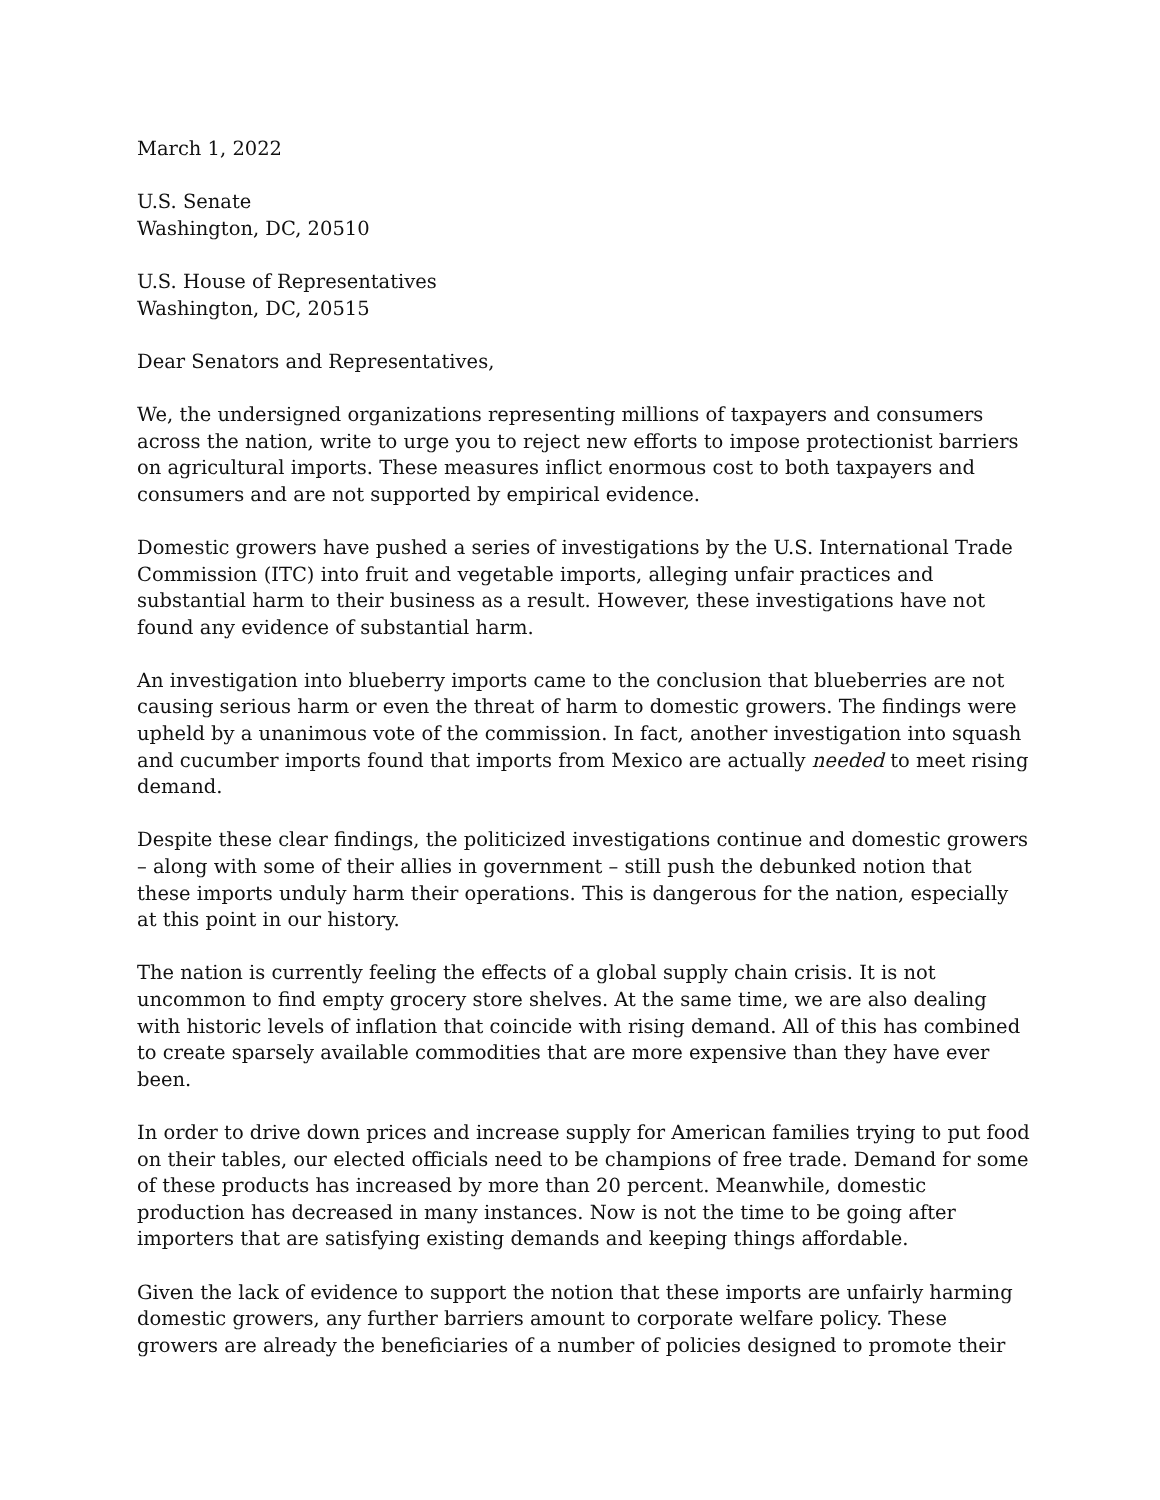March 1, 2022
U.S. Senate
Washington, DC, 20510
U.S. House of Representatives
Washington, DC, 20515
Dear Senators and Representatives,
We, the undersigned organizations representing millions of taxpayers and consumers across the nation, write to urge you to reject new efforts to impose protectionist barriers on agricultural imports. These measures inflict enormous cost to both taxpayers and consumers and are not supported by empirical evidence.
Domestic growers have pushed a series of investigations by the U.S. International Trade Commission (ITC) into fruit and vegetable imports, alleging unfair practices and substantial harm to their business as a result. However, these investigations have not found any evidence of substantial harm.
An investigation into blueberry imports came to the conclusion that blueberries are not causing serious harm or even the threat of harm to domestic growers. The findings were upheld by a unanimous vote of the commission. In fact, another investigation into squash and cucumber imports found that imports from Mexico are actually needed to meet rising demand.
Despite these clear findings, the politicized investigations continue and domestic growers – along with some of their allies in government – still push the debunked notion that these imports unduly harm their operations. This is dangerous for the nation, especially at this point in our history.
The nation is currently feeling the effects of a global supply chain crisis. It is not uncommon to find empty grocery store shelves. At the same time, we are also dealing with historic levels of inflation that coincide with rising demand. All of this has combined to create sparsely available commodities that are more expensive than they have ever been.
In order to drive down prices and increase supply for American families trying to put food on their tables, our elected officials need to be champions of free trade. Demand for some of these products has increased by more than 20 percent. Meanwhile, domestic production has decreased in many instances. Now is not the time to be going after importers that are satisfying existing demands and keeping things affordable.
Given the lack of evidence to support the notion that these imports are unfairly harming domestic growers, any further barriers amount to corporate welfare policy. These growers are already the beneficiaries of a number of policies designed to promote their